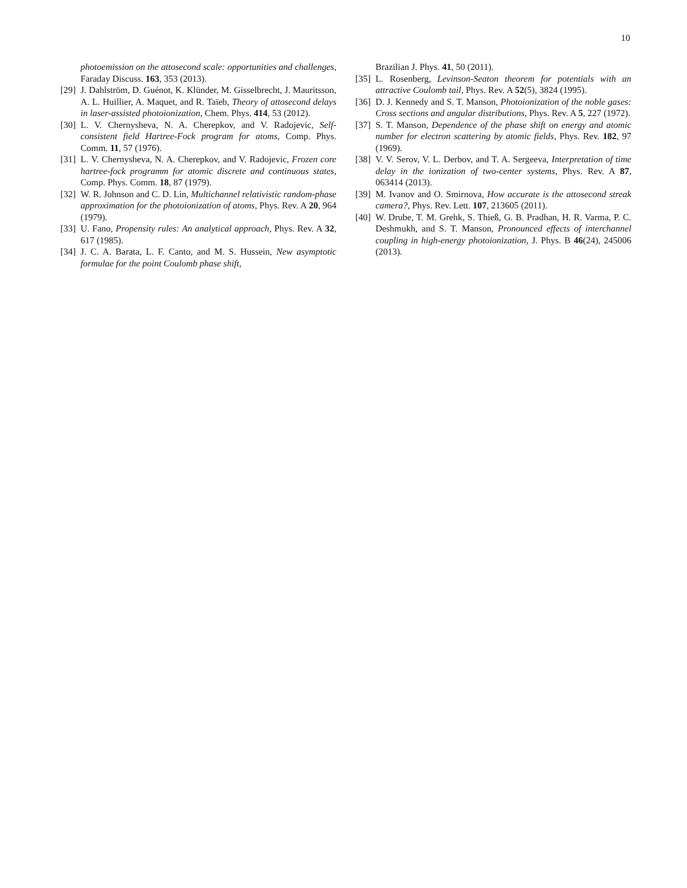10
photoemission on the attosecond scale: opportunities and challenges, Faraday Discuss. 163, 353 (2013).
[29] J. Dahlström, D. Guénot, K. Klünder, M. Gisselbrecht, J. Mauritsson, A. L. Huillier, A. Maquet, and R. Taïeb, Theory of attosecond delays in laser-assisted photoionization, Chem. Phys. 414, 53 (2012).
[30] L. V. Chernysheva, N. A. Cherepkov, and V. Radojevic, Self-consistent field Hartree-Fock program for atoms, Comp. Phys. Comm. 11, 57 (1976).
[31] L. V. Chernysheva, N. A. Cherepkov, and V. Radojevic, Frozen core hartree-fock programm for atomic discrete and continuous states, Comp. Phys. Comm. 18, 87 (1979).
[32] W. R. Johnson and C. D. Lin, Multichannel relativistic random-phase approximation for the photoionization of atoms, Phys. Rev. A 20, 964 (1979).
[33] U. Fano, Propensity rules: An analytical approach, Phys. Rev. A 32, 617 (1985).
[34] J. C. A. Barata, L. F. Canto, and M. S. Hussein, New asymptotic formulae for the point Coulomb phase shift,
Brazilian J. Phys. 41, 50 (2011).
[35] L. Rosenberg, Levinson-Seaton theorem for potentials with an attractive Coulomb tail, Phys. Rev. A 52(5), 3824 (1995).
[36] D. J. Kennedy and S. T. Manson, Photoionization of the noble gases: Cross sections and angular distributions, Phys. Rev. A 5, 227 (1972).
[37] S. T. Manson, Dependence of the phase shift on energy and atomic number for electron scattering by atomic fields, Phys. Rev. 182, 97 (1969).
[38] V. V. Serov, V. L. Derbov, and T. A. Sergeeva, Interpretation of time delay in the ionization of two-center systems, Phys. Rev. A 87, 063414 (2013).
[39] M. Ivanov and O. Smirnova, How accurate is the attosecond streak camera?, Phys. Rev. Lett. 107, 213605 (2011).
[40] W. Drube, T. M. Grehk, S. Thieß, G. B. Pradhan, H. R. Varma, P. C. Deshmukh, and S. T. Manson, Pronounced effects of interchannel coupling in high-energy photoionization, J. Phys. B 46(24), 245006 (2013).